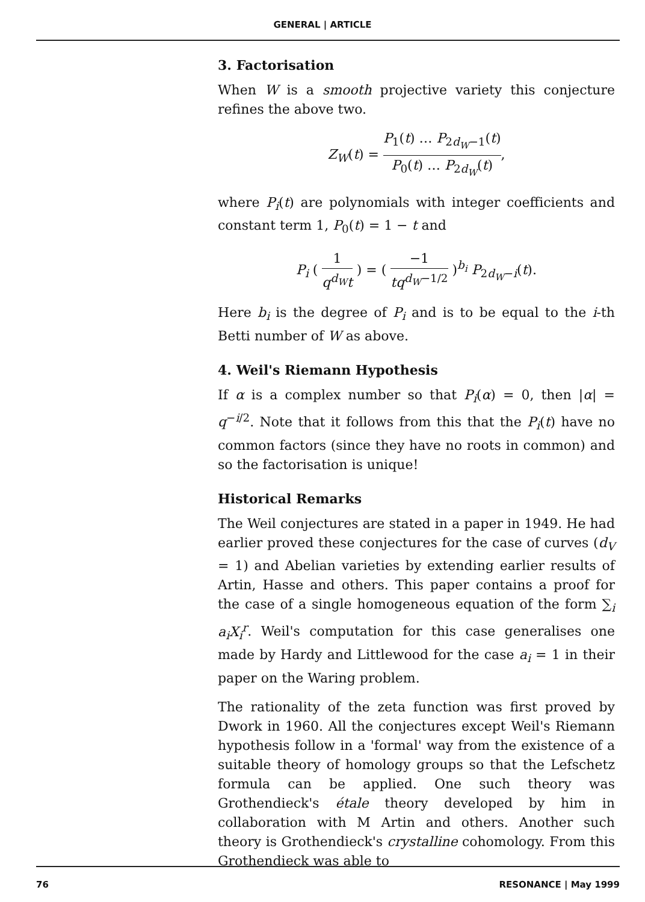GENERAL | ARTICLE
3. Factorisation
When W is a smooth projective variety this conjecture refines the above two.
Z<sub>W</sub>(t) = P<sub>1</sub>(t) … P<sub>2d<sub>W</sub>−1</sub>(t) P<sub>0</sub>(t) … P<sub>2d<sub>W</sub></sub>(t),
where P<sub>i</sub>(t) are polynomials with integer coefficients and constant term 1, P<sub>0</sub>(t) = 1 − t and
P<sub>i</sub> ( 1 q<sup>d<sub>W</sub></sup>t ) = ( −1 tq<sup>d<sub>W</sub>−1/2</sup> )<sup>b<sub>i</sub></sup> P<sub>2d<sub>W</sub>−i</sub>(t).
Here b<sub>i</sub> is the degree of P<sub>i</sub> and is to be equal to the i-th Betti number of W as above.
4. Weil's Riemann Hypothesis
If α is a complex number so that P<sub>i</sub>(α) = 0, then |α| = q<sup>−i/2</sup>. Note that it follows from this that the P<sub>i</sub>(t) have no common factors (since they have no roots in common) and so the factorisation is unique!
Historical Remarks
The Weil conjectures are stated in a paper in 1949. He had earlier proved these conjectures for the case of curves (d<sub>V</sub> = 1) and Abelian varieties by extending earlier results of Artin, Hasse and others. This paper contains a proof for the case of a single homogeneous equation of the form ∑<sub>i</sub> a<sub>i</sub>X<sub>i</sub><sup>r</sup>. Weil's computation for this case generalises one made by Hardy and Littlewood for the case a<sub>i</sub> = 1 in their paper on the Waring problem.
The rationality of the zeta function was first proved by Dwork in 1960. All the conjectures except Weil's Riemann hypothesis follow in a 'formal' way from the existence of a suitable theory of homology groups so that the Lefschetz formula can be applied. One such theory was Grothendieck's étale theory developed by him in collaboration with M Artin and others. Another such theory is Grothendieck's crystalline cohomology. From this Grothendieck was able to
76 RESONANCE | May 1999